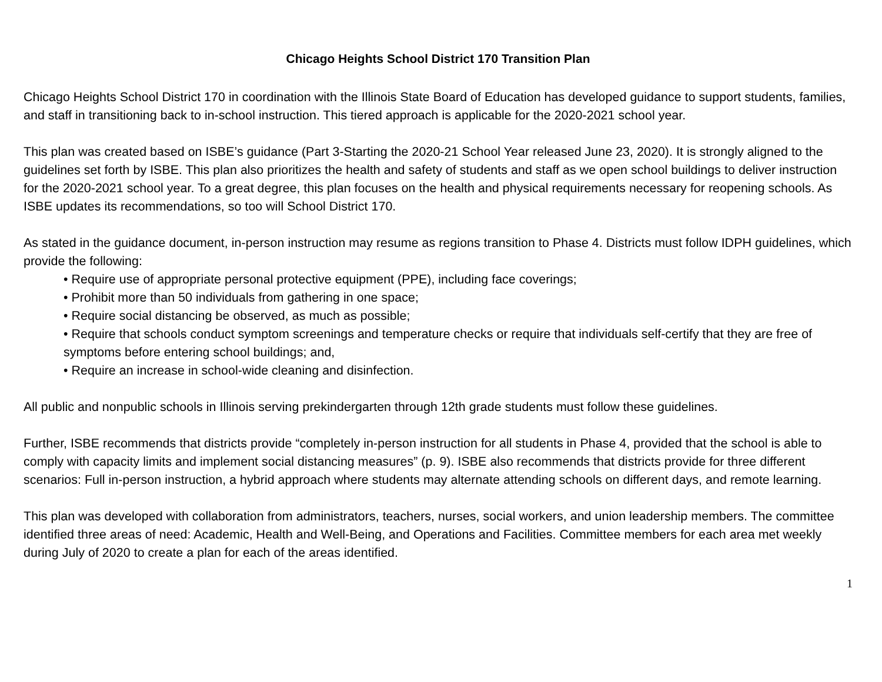Chicago Heights School District 170 Transition Plan
Chicago Heights School District 170 in coordination with the Illinois State Board of Education has developed guidance to support students, families, and staff in transitioning back to in-school instruction. This tiered approach is applicable for the 2020-2021 school year.
This plan was created based on ISBE’s guidance (Part 3-Starting the 2020-21 School Year released June 23, 2020). It is strongly aligned to the guidelines set forth by ISBE. This plan also prioritizes the health and safety of students and staff as we open school buildings to deliver instruction for the 2020-2021 school year. To a great degree, this plan focuses on the health and physical requirements necessary for reopening schools. As ISBE updates its recommendations, so too will School District 170.
As stated in the guidance document, in-person instruction may resume as regions transition to Phase 4. Districts must follow IDPH guidelines, which provide the following:
• Require use of appropriate personal protective equipment (PPE), including face coverings;
• Prohibit more than 50 individuals from gathering in one space;
• Require social distancing be observed, as much as possible;
• Require that schools conduct symptom screenings and temperature checks or require that individuals self-certify that they are free of symptoms before entering school buildings; and,
• Require an increase in school-wide cleaning and disinfection.
All public and nonpublic schools in Illinois serving prekindergarten through 12th grade students must follow these guidelines.
Further, ISBE recommends that districts provide “completely in-person instruction for all students in Phase 4, provided that the school is able to comply with capacity limits and implement social distancing measures” (p. 9). ISBE also recommends that districts provide for three different scenarios: Full in-person instruction, a hybrid approach where students may alternate attending schools on different days, and remote learning.
This plan was developed with collaboration from administrators, teachers, nurses, social workers, and union leadership members. The committee identified three areas of need: Academic, Health and Well-Being, and Operations and Facilities. Committee members for each area met weekly during July of 2020 to create a plan for each of the areas identified.
1